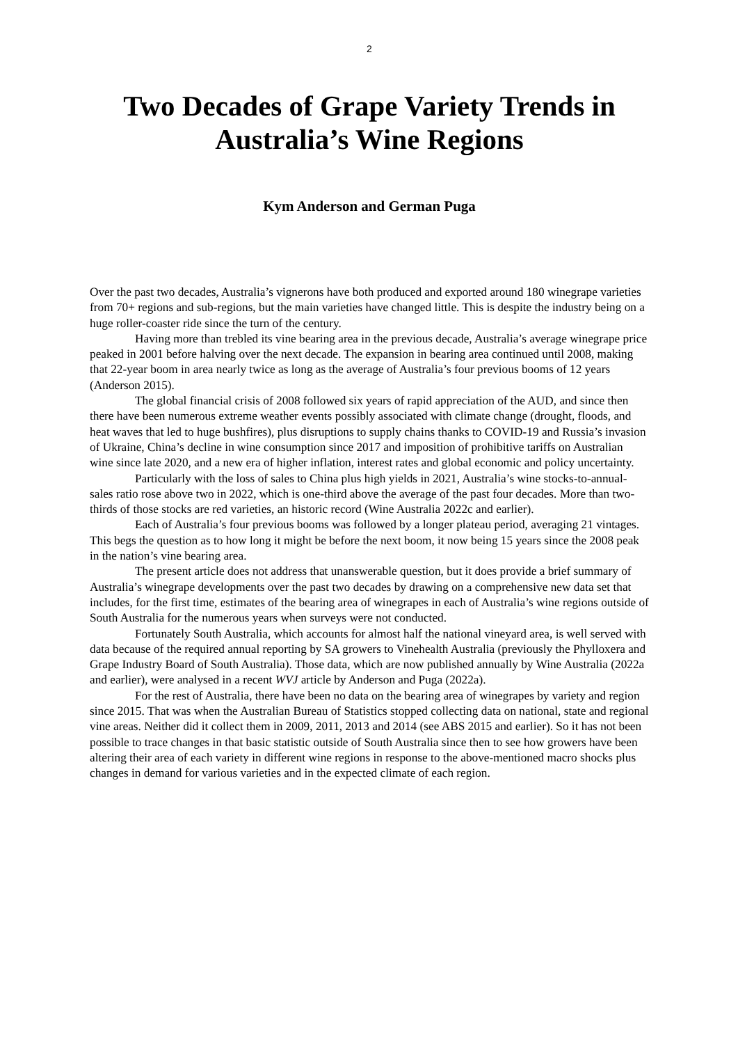2
Two Decades of Grape Variety Trends in Australia’s Wine Regions
Kym Anderson and German Puga
Over the past two decades, Australia’s vignerons have both produced and exported around 180 winegrape varieties from 70+ regions and sub-regions, but the main varieties have changed little. This is despite the industry being on a huge roller-coaster ride since the turn of the century.
Having more than trebled its vine bearing area in the previous decade, Australia’s average winegrape price peaked in 2001 before halving over the next decade. The expansion in bearing area continued until 2008, making that 22-year boom in area nearly twice as long as the average of Australia’s four previous booms of 12 years (Anderson 2015).
The global financial crisis of 2008 followed six years of rapid appreciation of the AUD, and since then there have been numerous extreme weather events possibly associated with climate change (drought, floods, and heat waves that led to huge bushfires), plus disruptions to supply chains thanks to COVID-19 and Russia’s invasion of Ukraine, China’s decline in wine consumption since 2017 and imposition of prohibitive tariffs on Australian wine since late 2020, and a new era of higher inflation, interest rates and global economic and policy uncertainty.
Particularly with the loss of sales to China plus high yields in 2021, Australia’s wine stocks-to-annual-sales ratio rose above two in 2022, which is one-third above the average of the past four decades. More than two-thirds of those stocks are red varieties, an historic record (Wine Australia 2022c and earlier).
Each of Australia’s four previous booms was followed by a longer plateau period, averaging 21 vintages. This begs the question as to how long it might be before the next boom, it now being 15 years since the 2008 peak in the nation’s vine bearing area.
The present article does not address that unanswerable question, but it does provide a brief summary of Australia’s winegrape developments over the past two decades by drawing on a comprehensive new data set that includes, for the first time, estimates of the bearing area of winegrapes in each of Australia’s wine regions outside of South Australia for the numerous years when surveys were not conducted.
Fortunately South Australia, which accounts for almost half the national vineyard area, is well served with data because of the required annual reporting by SA growers to Vinehealth Australia (previously the Phylloxera and Grape Industry Board of South Australia). Those data, which are now published annually by Wine Australia (2022a and earlier), were analysed in a recent WVJ article by Anderson and Puga (2022a).
For the rest of Australia, there have been no data on the bearing area of winegrapes by variety and region since 2015. That was when the Australian Bureau of Statistics stopped collecting data on national, state and regional vine areas. Neither did it collect them in 2009, 2011, 2013 and 2014 (see ABS 2015 and earlier). So it has not been possible to trace changes in that basic statistic outside of South Australia since then to see how growers have been altering their area of each variety in different wine regions in response to the above-mentioned macro shocks plus changes in demand for various varieties and in the expected climate of each region.